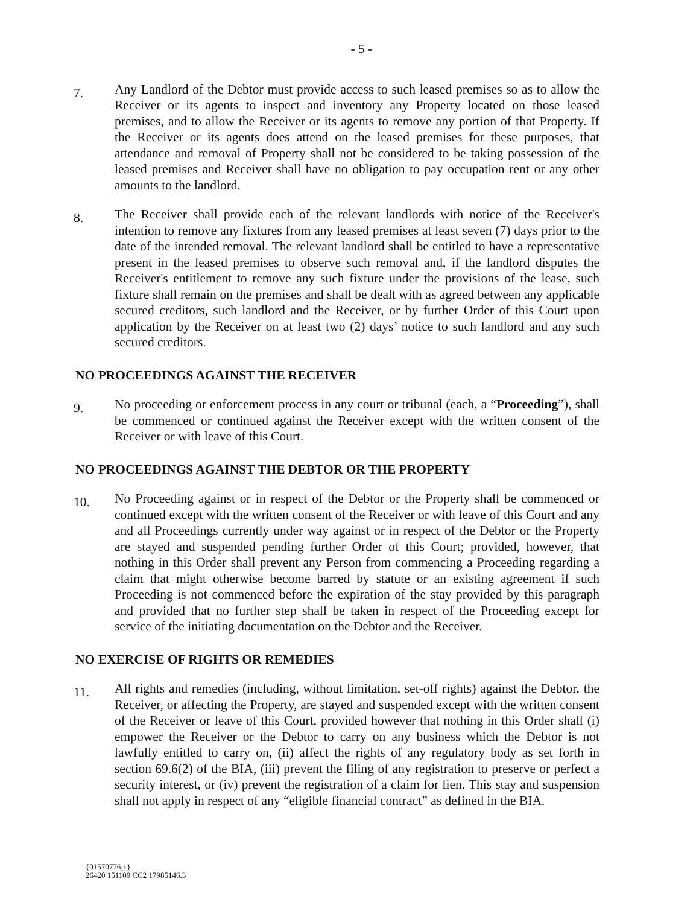- 5 -
7.
Any Landlord of the Debtor must provide access to such leased premises so as to allow the Receiver or its agents to inspect and inventory any Property located on those leased premises, and to allow the Receiver or its agents to remove any portion of that Property. If the Receiver or its agents does attend on the leased premises for these purposes, that attendance and removal of Property shall not be considered to be taking possession of the leased premises and Receiver shall have no obligation to pay occupation rent or any other amounts to the landlord.
8.
The Receiver shall provide each of the relevant landlords with notice of the Receiver's intention to remove any fixtures from any leased premises at least seven (7) days prior to the date of the intended removal. The relevant landlord shall be entitled to have a representative present in the leased premises to observe such removal and, if the landlord disputes the Receiver's entitlement to remove any such fixture under the provisions of the lease, such fixture shall remain on the premises and shall be dealt with as agreed between any applicable secured creditors, such landlord and the Receiver, or by further Order of this Court upon application by the Receiver on at least two (2) days’ notice to such landlord and any such secured creditors.
NO PROCEEDINGS AGAINST THE RECEIVER
9.
No proceeding or enforcement process in any court or tribunal (each, a “Proceeding”), shall be commenced or continued against the Receiver except with the written consent of the Receiver or with leave of this Court.
NO PROCEEDINGS AGAINST THE DEBTOR OR THE PROPERTY
10.
No Proceeding against or in respect of the Debtor or the Property shall be commenced or continued except with the written consent of the Receiver or with leave of this Court and any and all Proceedings currently under way against or in respect of the Debtor or the Property are stayed and suspended pending further Order of this Court; provided, however, that nothing in this Order shall prevent any Person from commencing a Proceeding regarding a claim that might otherwise become barred by statute or an existing agreement if such Proceeding is not commenced before the expiration of the stay provided by this paragraph and provided that no further step shall be taken in respect of the Proceeding except for service of the initiating documentation on the Debtor and the Receiver.
NO EXERCISE OF RIGHTS OR REMEDIES
11.
All rights and remedies (including, without limitation, set-off rights) against the Debtor, the Receiver, or affecting the Property, are stayed and suspended except with the written consent of the Receiver or leave of this Court, provided however that nothing in this Order shall (i) empower the Receiver or the Debtor to carry on any business which the Debtor is not lawfully entitled to carry on, (ii) affect the rights of any regulatory body as set forth in section 69.6(2) of the BIA, (iii) prevent the filing of any registration to preserve or perfect a security interest, or (iv) prevent the registration of a claim for lien. This stay and suspension shall not apply in respect of any “eligible financial contract” as defined in the BIA.
{01570776;1}
26420 151109 CC2 17985146.3